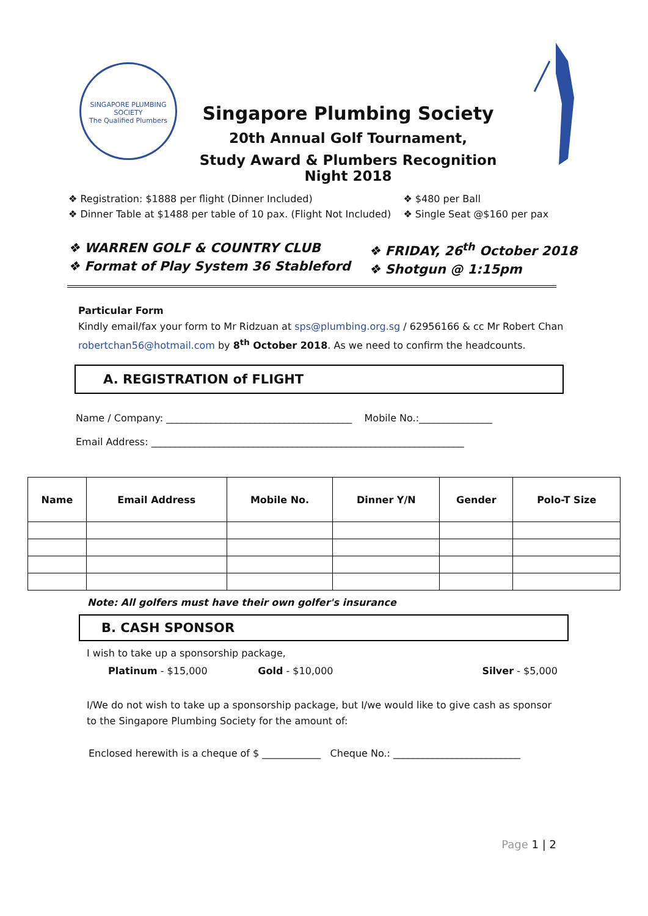SINGAPORE PLUMBING SOCIETY
The Qualified Plumbers
Singapore Plumbing Society
20th Annual Golf Tournament,
Study Award & Plumbers Recognition Night 2018
❖ Registration: $1888 per flight (Dinner Included)
❖ Dinner Table at $1488 per table of 10 pax. (Flight Not Included)
❖ $480 per Ball
❖ Single Seat @$160 per pax
❖ WARREN GOLF & COUNTRY CLUB
❖ Format of Play System 36 Stableford
❖ FRIDAY, 26<sup>th</sup> October 2018
❖ Shotgun @ 1:15pm
Particular Form
Kindly email/fax your form to Mr Ridzuan at sps@plumbing.org.sg / 62956166 & cc Mr Robert Chan robertchan56@hotmail.com by 8<sup>th</sup> October 2018. As we need to confirm the headcounts.
A. REGISTRATION of FLIGHT
Name / Company: ______________________________________ Mobile No.:_______________
Email Address: ________________________________________________________________
| Name | Email Address | Mobile No. | Dinner Y/N | Gender | Polo-T Size |
| --- | --- | --- | --- | --- | --- |
Note: All golfers must have their own golfer's insurance
B. CASH SPONSOR
I wish to take up a sponsorship package,
Platinum - $15,000 Gold - $10,000 Silver - $5,000
I/We do not wish to take up a sponsorship package, but I/we would like to give cash as sponsor to the Singapore Plumbing Society for the amount of:
Enclosed herewith is a cheque of $ ____________ Cheque No.: __________________________
Page 1 | 2